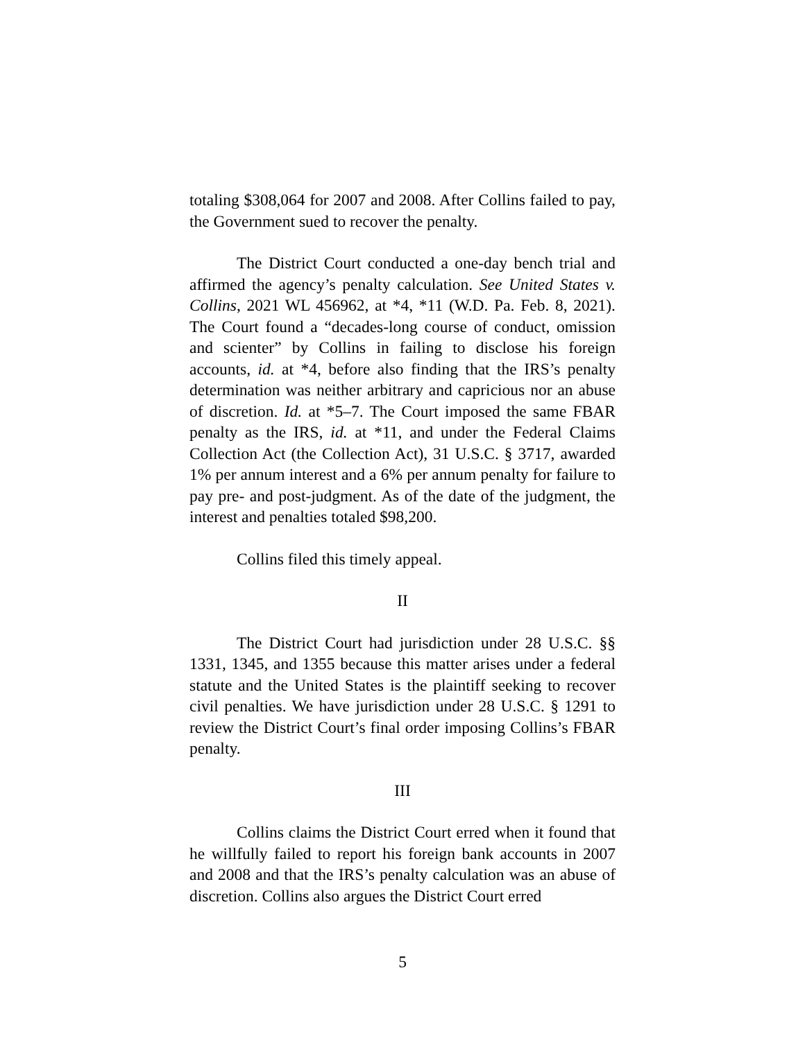totaling $308,064 for 2007 and 2008. After Collins failed to pay, the Government sued to recover the penalty.
The District Court conducted a one-day bench trial and affirmed the agency’s penalty calculation. See United States v. Collins, 2021 WL 456962, at *4, *11 (W.D. Pa. Feb. 8, 2021). The Court found a “decades-long course of conduct, omission and scienter” by Collins in failing to disclose his foreign accounts, id. at *4, before also finding that the IRS’s penalty determination was neither arbitrary and capricious nor an abuse of discretion. Id. at *5–7. The Court imposed the same FBAR penalty as the IRS, id. at *11, and under the Federal Claims Collection Act (the Collection Act), 31 U.S.C. § 3717, awarded 1% per annum interest and a 6% per annum penalty for failure to pay pre- and post-judgment. As of the date of the judgment, the interest and penalties totaled $98,200.
Collins filed this timely appeal.
II
The District Court had jurisdiction under 28 U.S.C. §§ 1331, 1345, and 1355 because this matter arises under a federal statute and the United States is the plaintiff seeking to recover civil penalties. We have jurisdiction under 28 U.S.C. § 1291 to review the District Court’s final order imposing Collins’s FBAR penalty.
III
Collins claims the District Court erred when it found that he willfully failed to report his foreign bank accounts in 2007 and 2008 and that the IRS’s penalty calculation was an abuse of discretion. Collins also argues the District Court erred
5